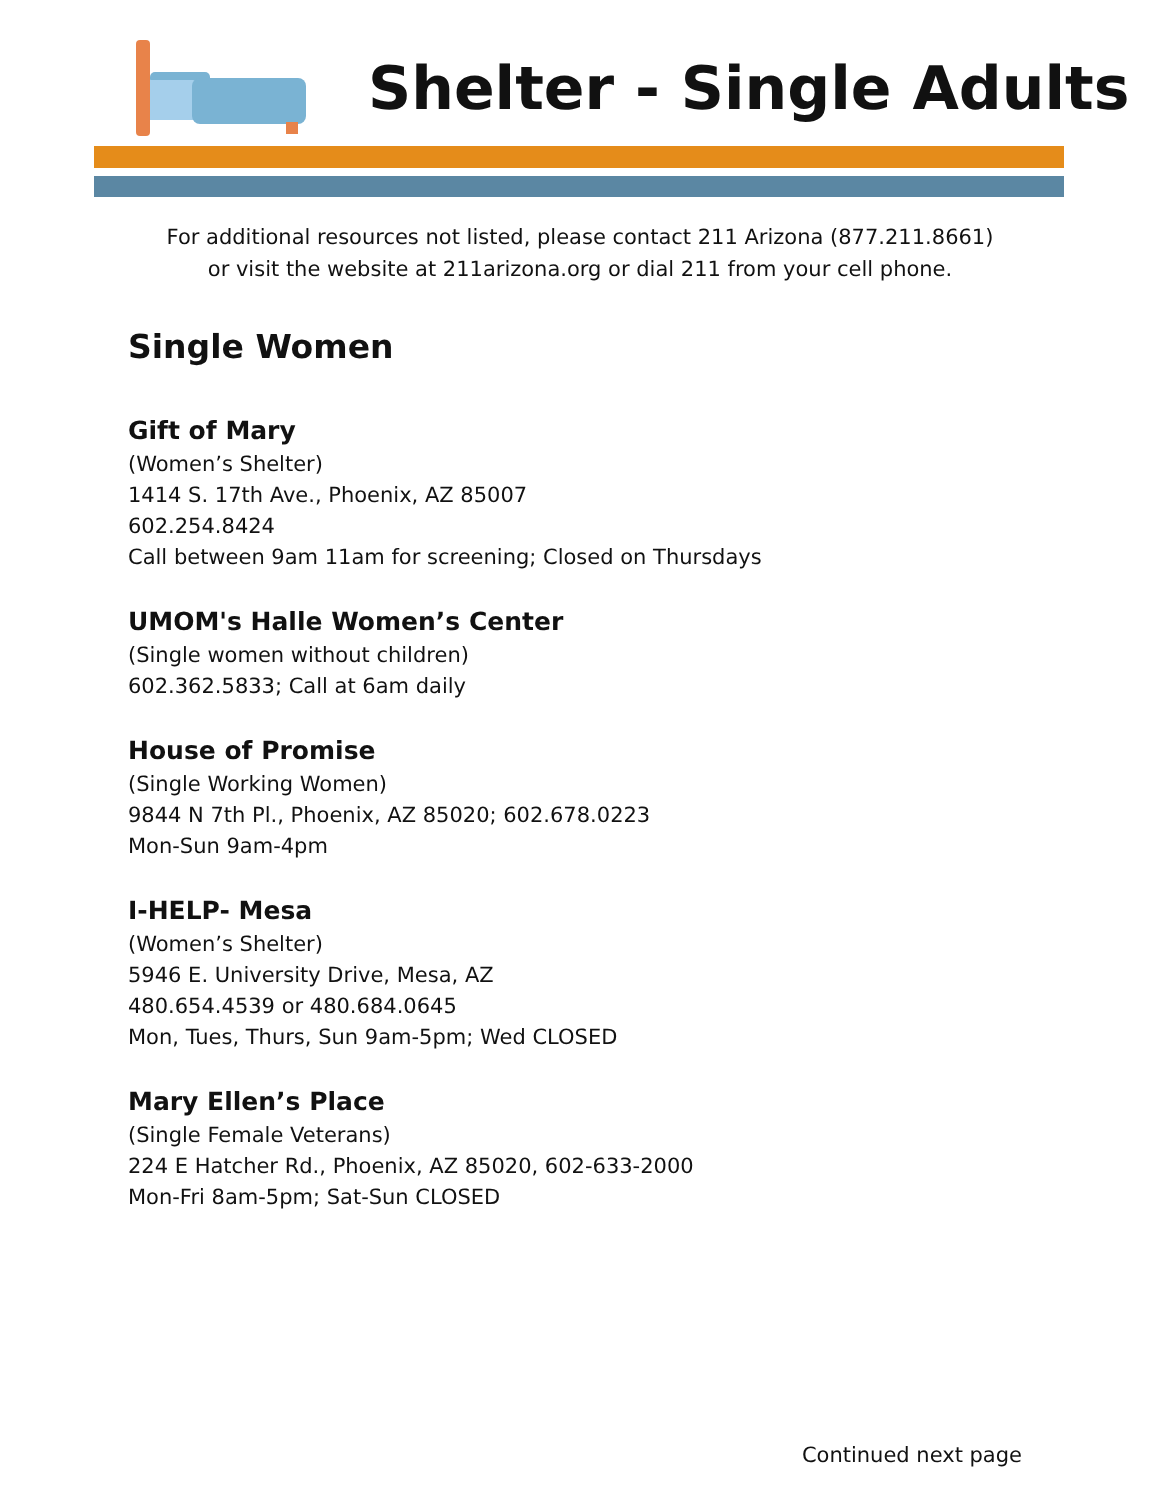Shelter - Single Adults
For additional resources not listed, please contact 211 Arizona (877.211.8661)
or visit the website at 211arizona.org or dial 211 from your cell phone.
Single Women
Gift of Mary
(Women’s Shelter)
1414 S. 17th Ave., Phoenix, AZ 85007
602.254.8424
Call between 9am 11am for screening; Closed on Thursdays
UMOM's Halle Women’s Center
(Single women without children)
602.362.5833; Call at 6am daily
House of Promise
(Single Working Women)
9844 N 7th Pl., Phoenix, AZ 85020; 602.678.0223
Mon-Sun 9am-4pm
I-HELP- Mesa
(Women’s Shelter)
5946 E. University Drive, Mesa, AZ
480.654.4539 or 480.684.0645
Mon, Tues, Thurs, Sun 9am-5pm; Wed CLOSED
Mary Ellen’s Place
(Single Female Veterans)
224 E Hatcher Rd., Phoenix, AZ 85020, 602-633-2000
Mon-Fri 8am-5pm; Sat-Sun CLOSED
Continued next page